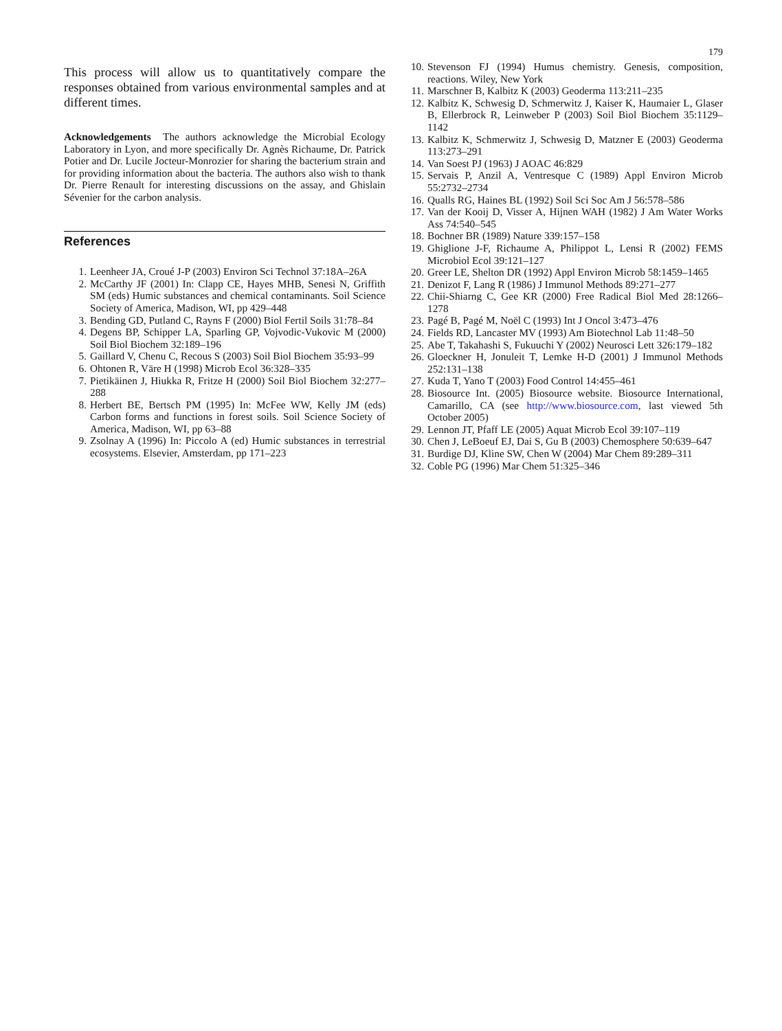179
This process will allow us to quantitatively compare the responses obtained from various environmental samples and at different times.
Acknowledgements The authors acknowledge the Microbial Ecology Laboratory in Lyon, and more specifically Dr. Agnès Richaume, Dr. Patrick Potier and Dr. Lucile Jocteur-Monrozier for sharing the bacterium strain and for providing information about the bacteria. The authors also wish to thank Dr. Pierre Renault for interesting discussions on the assay, and Ghislain Sévenier for the carbon analysis.
References
1. Leenheer JA, Croué J-P (2003) Environ Sci Technol 37:18A–26A
2. McCarthy JF (2001) In: Clapp CE, Hayes MHB, Senesi N, Griffith SM (eds) Humic substances and chemical contaminants. Soil Science Society of America, Madison, WI, pp 429–448
3. Bending GD, Putland C, Rayns F (2000) Biol Fertil Soils 31:78–84
4. Degens BP, Schipper LA, Sparling GP, Vojvodic-Vukovic M (2000) Soil Biol Biochem 32:189–196
5. Gaillard V, Chenu C, Recous S (2003) Soil Biol Biochem 35:93–99
6. Ohtonen R, Väre H (1998) Microb Ecol 36:328–335
7. Pietikäinen J, Hiukka R, Fritze H (2000) Soil Biol Biochem 32:277–288
8. Herbert BE, Bertsch PM (1995) In: McFee WW, Kelly JM (eds) Carbon forms and functions in forest soils. Soil Science Society of America, Madison, WI, pp 63–88
9. Zsolnay A (1996) In: Piccolo A (ed) Humic substances in terrestrial ecosystems. Elsevier, Amsterdam, pp 171–223
10. Stevenson FJ (1994) Humus chemistry. Genesis, composition, reactions. Wiley, New York
11. Marschner B, Kalbitz K (2003) Geoderma 113:211–235
12. Kalbitz K, Schwesig D, Schmerwitz J, Kaiser K, Haumaier L, Glaser B, Ellerbrock R, Leinweber P (2003) Soil Biol Biochem 35:1129–1142
13. Kalbitz K, Schmerwitz J, Schwesig D, Matzner E (2003) Geoderma 113:273–291
14. Van Soest PJ (1963) J AOAC 46:829
15. Servais P, Anzil A, Ventresque C (1989) Appl Environ Microb 55:2732–2734
16. Qualls RG, Haines BL (1992) Soil Sci Soc Am J 56:578–586
17. Van der Kooij D, Visser A, Hijnen WAH (1982) J Am Water Works Ass 74:540–545
18. Bochner BR (1989) Nature 339:157–158
19. Ghiglione J-F, Richaume A, Philippot L, Lensi R (2002) FEMS Microbiol Ecol 39:121–127
20. Greer LE, Shelton DR (1992) Appl Environ Microb 58:1459–1465
21. Denizot F, Lang R (1986) J Immunol Methods 89:271–277
22. Chii-Shiarng C, Gee KR (2000) Free Radical Biol Med 28:1266–1278
23. Pagé B, Pagé M, Noël C (1993) Int J Oncol 3:473–476
24. Fields RD, Lancaster MV (1993) Am Biotechnol Lab 11:48–50
25. Abe T, Takahashi S, Fukuuchi Y (2002) Neurosci Lett 326:179–182
26. Gloeckner H, Jonuleit T, Lemke H-D (2001) J Immunol Methods 252:131–138
27. Kuda T, Yano T (2003) Food Control 14:455–461
28. Biosource Int. (2005) Biosource website. Biosource International, Camarillo, CA (see http://www.biosource.com, last viewed 5th October 2005)
29. Lennon JT, Pfaff LE (2005) Aquat Microb Ecol 39:107–119
30. Chen J, LeBoeuf EJ, Dai S, Gu B (2003) Chemosphere 50:639–647
31. Burdige DJ, Kline SW, Chen W (2004) Mar Chem 89:289–311
32. Coble PG (1996) Mar Chem 51:325–346